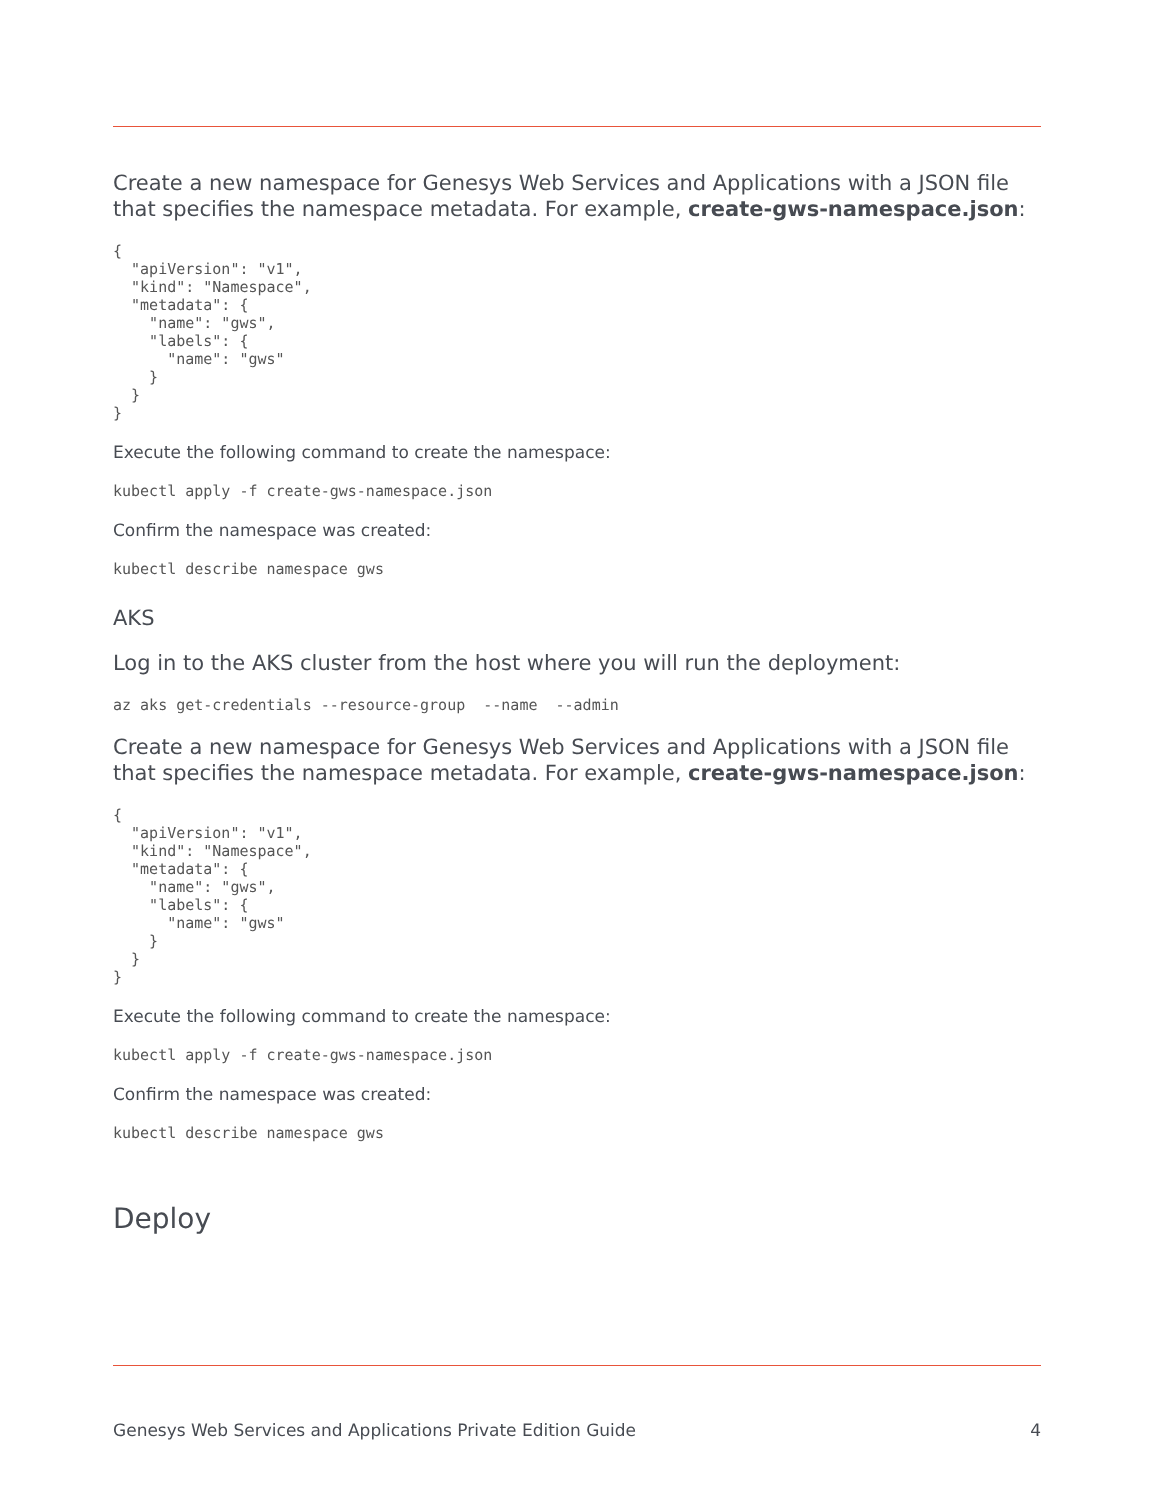Create a new namespace for Genesys Web Services and Applications with a JSON file that specifies the namespace metadata. For example, create-gws-namespace.json:
{
  "apiVersion": "v1",
  "kind": "Namespace",
  "metadata": {
    "name": "gws",
    "labels": {
      "name": "gws"
    }
  }
}
Execute the following command to create the namespace:
kubectl apply -f create-gws-namespace.json
Confirm the namespace was created:
kubectl describe namespace gws
AKS
Log in to the AKS cluster from the host where you will run the deployment:
az aks get-credentials --resource-group  --name  --admin
Create a new namespace for Genesys Web Services and Applications with a JSON file that specifies the namespace metadata. For example, create-gws-namespace.json:
{
  "apiVersion": "v1",
  "kind": "Namespace",
  "metadata": {
    "name": "gws",
    "labels": {
      "name": "gws"
    }
  }
}
Execute the following command to create the namespace:
kubectl apply -f create-gws-namespace.json
Confirm the namespace was created:
kubectl describe namespace gws
Deploy
Genesys Web Services and Applications Private Edition Guide 4